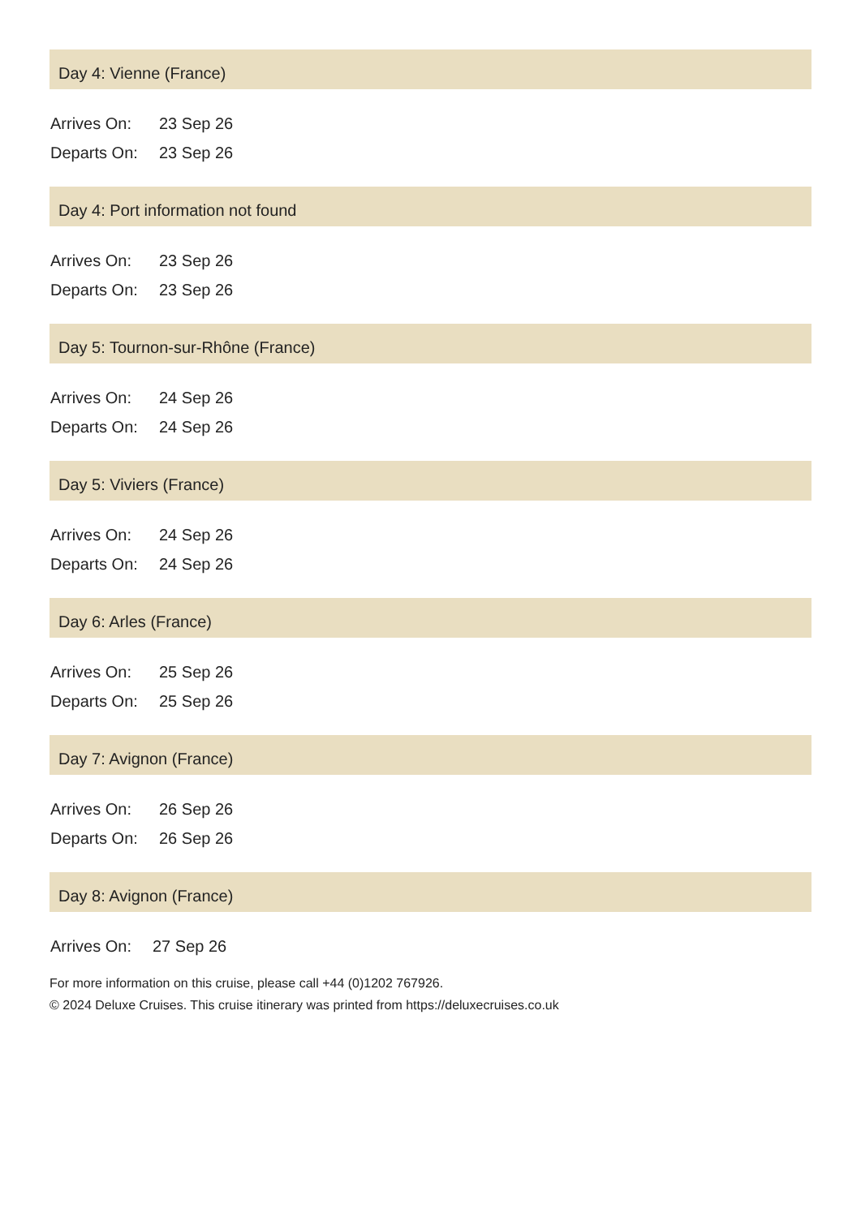Day 4: Vienne (France)
| Arrives On: | 23 Sep 26 |
| Departs On: | 23 Sep 26 |
Day 4: Port information not found
| Arrives On: | 23 Sep 26 |
| Departs On: | 23 Sep 26 |
Day 5: Tournon-sur-Rhône (France)
| Arrives On: | 24 Sep 26 |
| Departs On: | 24 Sep 26 |
Day 5: Viviers (France)
| Arrives On: | 24 Sep 26 |
| Departs On: | 24 Sep 26 |
Day 6: Arles (France)
| Arrives On: | 25 Sep 26 |
| Departs On: | 25 Sep 26 |
Day 7: Avignon (France)
| Arrives On: | 26 Sep 26 |
| Departs On: | 26 Sep 26 |
Day 8: Avignon (France)
| Arrives On: | 27 Sep 26 |
For more information on this cruise, please call +44 (0)1202 767926.
© 2024 Deluxe Cruises. This cruise itinerary was printed from https://deluxecruises.co.uk